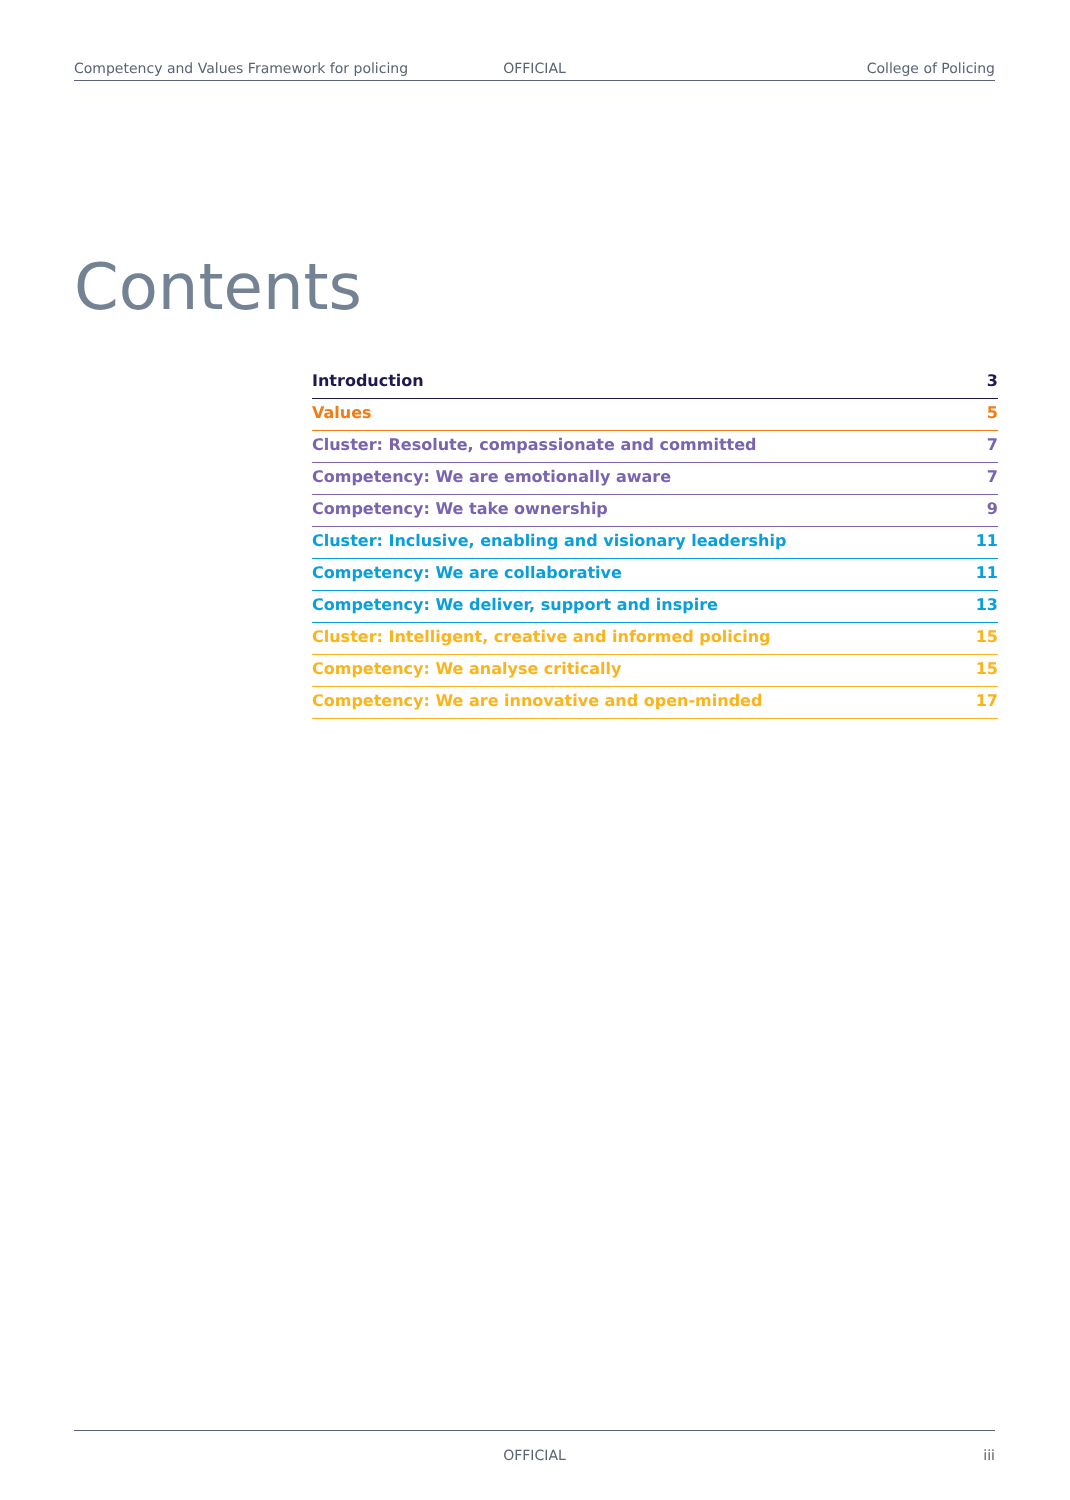Competency and Values Framework for policing OFFICIAL College of Policing
Contents
Introduction 3
Values 5
Cluster: Resolute, compassionate and committed 7
Competency: We are emotionally aware 7
Competency: We take ownership 9
Cluster: Inclusive, enabling and visionary leadership 11
Competency: We are collaborative 11
Competency: We deliver, support and inspire 13
Cluster: Intelligent, creative and informed policing 15
Competency: We analyse critically 15
Competency: We are innovative and open-minded 17
OFFICIAL iii